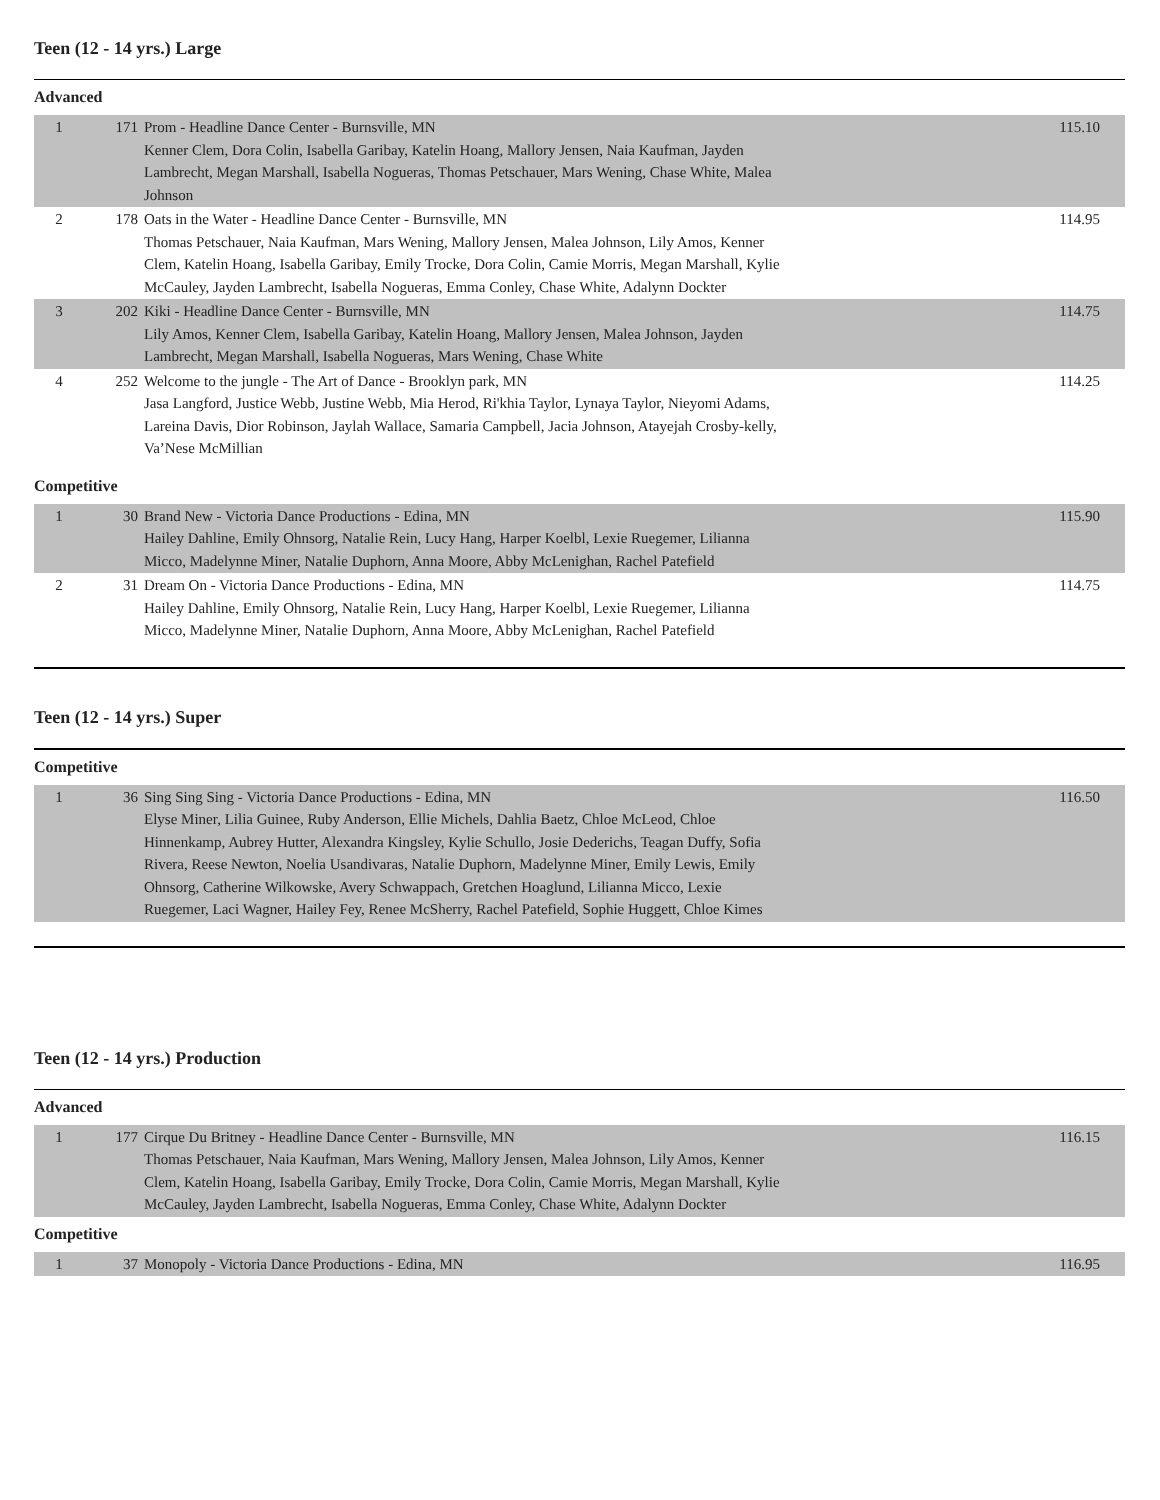Teen (12 - 14 yrs.) Large
Advanced
| 1 | 171 | Prom - Headline Dance Center - Burnsville, MN Kenner Clem, Dora Colin, Isabella Garibay, Katelin Hoang, Mallory Jensen, Naia Kaufman, Jayden Lambrecht, Megan Marshall, Isabella Nogueras, Thomas Petschauer, Mars Wening, Chase White, Malea Johnson | 115.10 |
| 2 | 178 | Oats in the Water - Headline Dance Center - Burnsville, MN Thomas Petschauer, Naia Kaufman, Mars Wening, Mallory Jensen, Malea Johnson, Lily Amos, Kenner Clem, Katelin Hoang, Isabella Garibay, Emily Trocke, Dora Colin, Camie Morris, Megan Marshall, Kylie McCauley, Jayden Lambrecht, Isabella Nogueras, Emma Conley, Chase White, Adalynn Dockter | 114.95 |
| 3 | 202 | Kiki - Headline Dance Center - Burnsville, MN Lily Amos, Kenner Clem, Isabella Garibay, Katelin Hoang, Mallory Jensen, Malea Johnson, Jayden Lambrecht, Megan Marshall, Isabella Nogueras, Mars Wening, Chase White | 114.75 |
| 4 | 252 | Welcome to the jungle - The Art of Dance - Brooklyn park, MN Jasa Langford, Justice Webb, Justine Webb, Mia Herod, Ri'khia Taylor, Lynaya Taylor, Nieyomi Adams, Lareina Davis, Dior Robinson, Jaylah Wallace, Samaria Campbell, Jacia Johnson, Atayejah Crosby-kelly, Va’Nese McMillian | 114.25 |
Competitive
| 1 | 30 | Brand New - Victoria Dance Productions - Edina, MN Hailey Dahline, Emily Ohnsorg, Natalie Rein, Lucy Hang, Harper Koelbl, Lexie Ruegemer, Lilianna Micco, Madelynne Miner, Natalie Duphorn, Anna Moore, Abby McLenighan, Rachel Patefield | 115.90 |
| 2 | 31 | Dream On - Victoria Dance Productions - Edina, MN Hailey Dahline, Emily Ohnsorg, Natalie Rein, Lucy Hang, Harper Koelbl, Lexie Ruegemer, Lilianna Micco, Madelynne Miner, Natalie Duphorn, Anna Moore, Abby McLenighan, Rachel Patefield | 114.75 |
Teen (12 - 14 yrs.) Super
Competitive
| 1 | 36 | Sing Sing Sing - Victoria Dance Productions - Edina, MN Elyse Miner, Lilia Guinee, Ruby Anderson, Ellie Michels, Dahlia Baetz, Chloe McLeod, Chloe Hinnenkamp, Aubrey Hutter, Alexandra Kingsley, Kylie Schullo, Josie Dederichs, Teagan Duffy, Sofia Rivera, Reese Newton, Noelia Usandivaras, Natalie Duphorn, Madelynne Miner, Emily Lewis, Emily Ohnsorg, Catherine Wilkowske, Avery Schwappach, Gretchen Hoaglund, Lilianna Micco, Lexie Ruegemer, Laci Wagner, Hailey Fey, Renee McSherry, Rachel Patefield, Sophie Huggett, Chloe Kimes | 116.50 |
Teen (12 - 14 yrs.) Production
Advanced
| 1 | 177 | Cirque Du Britney - Headline Dance Center - Burnsville, MN Thomas Petschauer, Naia Kaufman, Mars Wening, Mallory Jensen, Malea Johnson, Lily Amos, Kenner Clem, Katelin Hoang, Isabella Garibay, Emily Trocke, Dora Colin, Camie Morris, Megan Marshall, Kylie McCauley, Jayden Lambrecht, Isabella Nogueras, Emma Conley, Chase White, Adalynn Dockter | 116.15 |
Competitive
| 1 | 37 | Monopoly - Victoria Dance Productions - Edina, MN | 116.95 |